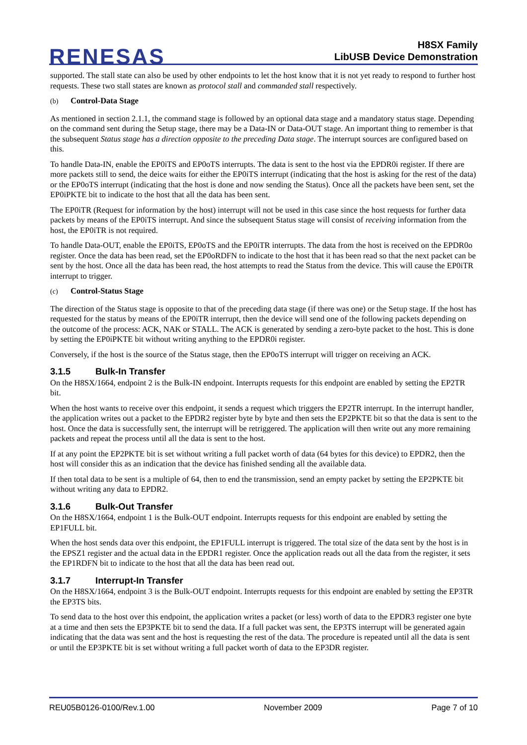RENESAS
H8SX Family
LibUSB Device Demonstration
supported. The stall state can also be used by other endpoints to let the host know that it is not yet ready to respond to further host requests. These two stall states are known as protocol stall and commanded stall respectively.
(b) Control-Data Stage
As mentioned in section 2.1.1, the command stage is followed by an optional data stage and a mandatory status stage. Depending on the command sent during the Setup stage, there may be a Data-IN or Data-OUT stage. An important thing to remember is that the subsequent Status stage has a direction opposite to the preceding Data stage. The interrupt sources are configured based on this.
To handle Data-IN, enable the EP0iTS and EP0oTS interrupts. The data is sent to the host via the EPDR0i register. If there are more packets still to send, the deice waits for either the EP0iTS interrupt (indicating that the host is asking for the rest of the data) or the EP0oTS interrupt (indicating that the host is done and now sending the Status). Once all the packets have been sent, set the EP0iPKTE bit to indicate to the host that all the data has been sent.
The EP0iTR (Request for information by the host) interrupt will not be used in this case since the host requests for further data packets by means of the EP0iTS interrupt. And since the subsequent Status stage will consist of receiving information from the host, the EP0iTR is not required.
To handle Data-OUT, enable the EP0iTS, EP0oTS and the EP0iTR interrupts. The data from the host is received on the EPDR0o register. Once the data has been read, set the EP0oRDFN to indicate to the host that it has been read so that the next packet can be sent by the host. Once all the data has been read, the host attempts to read the Status from the device. This will cause the EP0iTR interrupt to trigger.
(c) Control-Status Stage
The direction of the Status stage is opposite to that of the preceding data stage (if there was one) or the Setup stage. If the host has requested for the status by means of the EP0iTR interrupt, then the device will send one of the following packets depending on the outcome of the process: ACK, NAK or STALL. The ACK is generated by sending a zero-byte packet to the host. This is done by setting the EP0iPKTE bit without writing anything to the EPDR0i register.
Conversely, if the host is the source of the Status stage, then the EP0oTS interrupt will trigger on receiving an ACK.
3.1.5 Bulk-In Transfer
On the H8SX/1664, endpoint 2 is the Bulk-IN endpoint. Interrupts requests for this endpoint are enabled by setting the EP2TR bit.
When the host wants to receive over this endpoint, it sends a request which triggers the EP2TR interrupt. In the interrupt handler, the application writes out a packet to the EPDR2 register byte by byte and then sets the EP2PKTE bit so that the data is sent to the host. Once the data is successfully sent, the interrupt will be retriggered. The application will then write out any more remaining packets and repeat the process until all the data is sent to the host.
If at any point the EP2PKTE bit is set without writing a full packet worth of data (64 bytes for this device) to EPDR2, then the host will consider this as an indication that the device has finished sending all the available data.
If then total data to be sent is a multiple of 64, then to end the transmission, send an empty packet by setting the EP2PKTE bit without writing any data to EPDR2.
3.1.6 Bulk-Out Transfer
On the H8SX/1664, endpoint 1 is the Bulk-OUT endpoint. Interrupts requests for this endpoint are enabled by setting the EP1FULL bit.
When the host sends data over this endpoint, the EP1FULL interrupt is triggered. The total size of the data sent by the host is in the EPSZ1 register and the actual data in the EPDR1 register. Once the application reads out all the data from the register, it sets the EP1RDFN bit to indicate to the host that all the data has been read out.
3.1.7 Interrupt-In Transfer
On the H8SX/1664, endpoint 3 is the Bulk-OUT endpoint. Interrupts requests for this endpoint are enabled by setting the EP3TR the EP3TS bits.
To send data to the host over this endpoint, the application writes a packet (or less) worth of data to the EPDR3 register one byte at a time and then sets the EP3PKTE bit to send the data. If a full packet was sent, the EP3TS interrupt will be generated again indicating that the data was sent and the host is requesting the rest of the data. The procedure is repeated until all the data is sent or until the EP3PKTE bit is set without writing a full packet worth of data to the EP3DR register.
REU05B0126-0100/Rev.1.00 November 2009 Page 7 of 10